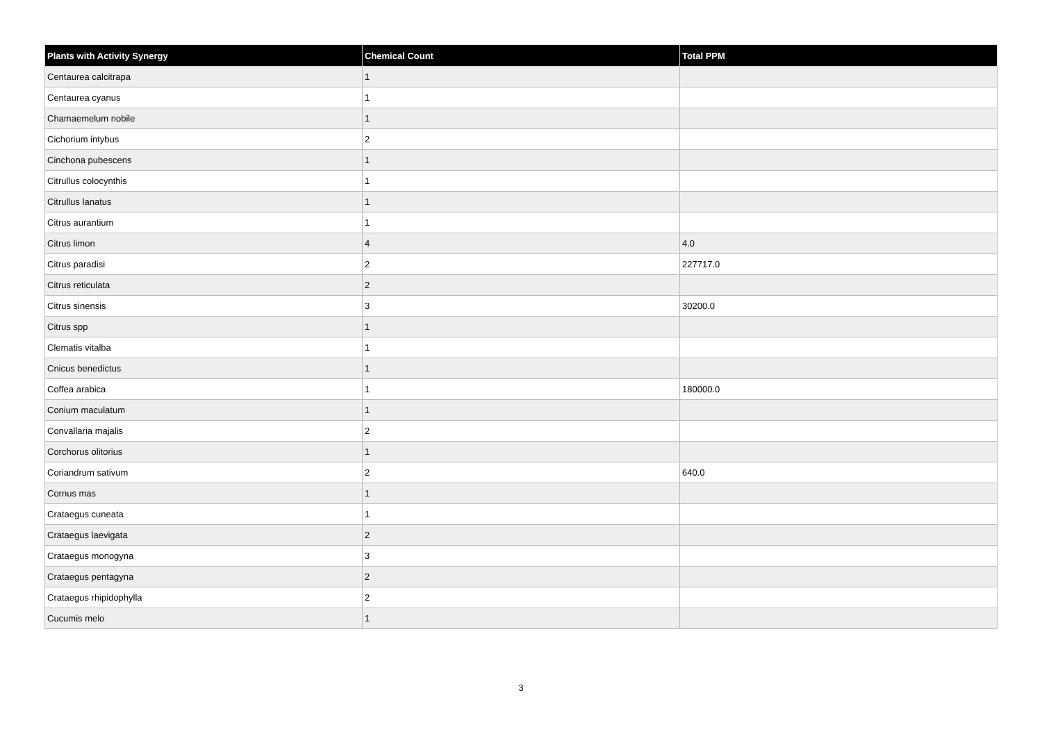| Plants with Activity Synergy | Chemical Count | Total PPM |
| --- | --- | --- |
| Centaurea calcitrapa | 1 | |
| Centaurea cyanus | 1 | |
| Chamaemelum nobile | 1 | |
| Cichorium intybus | 2 | |
| Cinchona pubescens | 1 | |
| Citrullus colocynthis | 1 | |
| Citrullus lanatus | 1 | |
| Citrus aurantium | 1 | |
| Citrus limon | 4 | 4.0 |
| Citrus paradisi | 2 | 227717.0 |
| Citrus reticulata | 2 | |
| Citrus sinensis | 3 | 30200.0 |
| Citrus spp | 1 | |
| Clematis vitalba | 1 | |
| Cnicus benedictus | 1 | |
| Coffea arabica | 1 | 180000.0 |
| Conium maculatum | 1 | |
| Convallaria majalis | 2 | |
| Corchorus olitorius | 1 | |
| Coriandrum sativum | 2 | 640.0 |
| Cornus mas | 1 | |
| Crataegus cuneata | 1 | |
| Crataegus laevigata | 2 | |
| Crataegus monogyna | 3 | |
| Crataegus pentagyna | 2 | |
| Crataegus rhipidophylla | 2 | |
| Cucumis melo | 1 | |
3